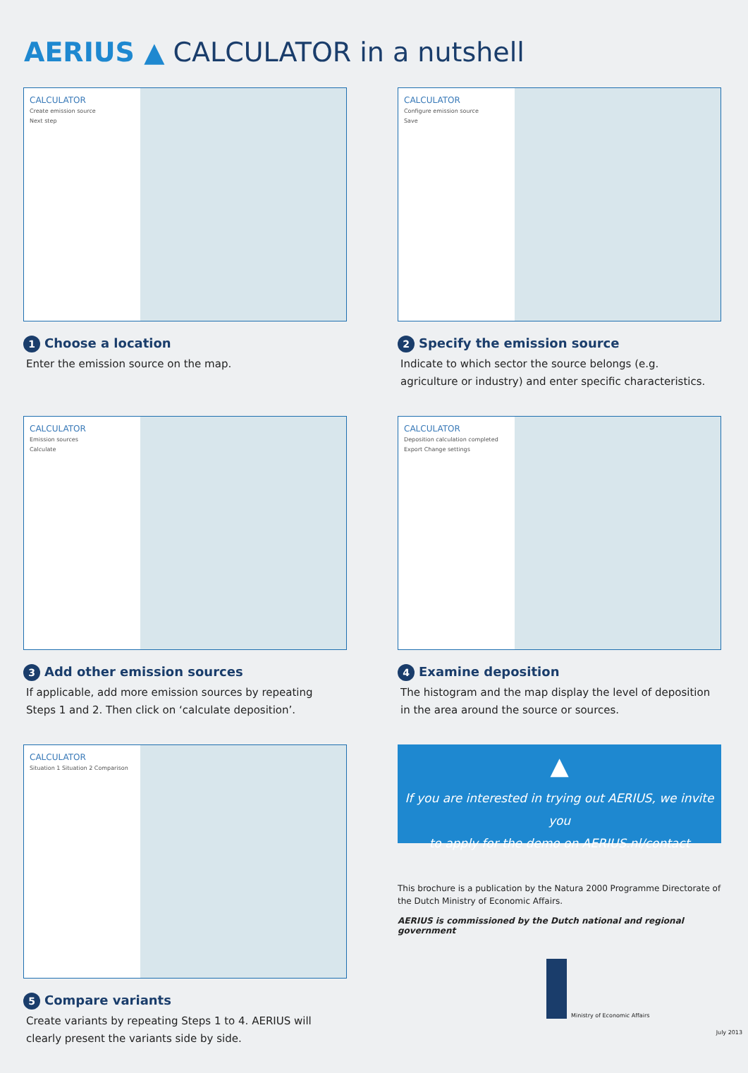AERIUS ▲ CALCULATOR in a nutshell
CALCULATOR
Create emission source
Next step
1 Choose a location
Enter the emission source on the map.
CALCULATOR
Configure emission source
Save
2 Specify the emission source
Indicate to which sector the source belongs (e.g. agriculture or industry) and enter specific characteristics.
CALCULATOR
Emission sources
Calculate
3 Add other emission sources
If applicable, add more emission sources by repeating Steps 1 and 2. Then click on ‘calculate deposition’.
CALCULATOR
Deposition calculation completed
Export Change settings
4 Examine deposition
The histogram and the map display the level of deposition in the area around the source or sources.
CALCULATOR
Situation 1 Situation 2 Comparison
5 Compare variants
Create variants by repeating Steps 1 to 4. AERIUS will clearly present the variants side by side.
▲
If you are interested in trying out AERIUS, we invite you
to apply for the demo on AERIUS.nl/contact
This brochure is a publication by the Natura 2000 Programme Directorate of the Dutch Ministry of Economic Affairs.
AERIUS is commissioned by the Dutch national and regional government
Ministry of Economic Affairs
July 2013